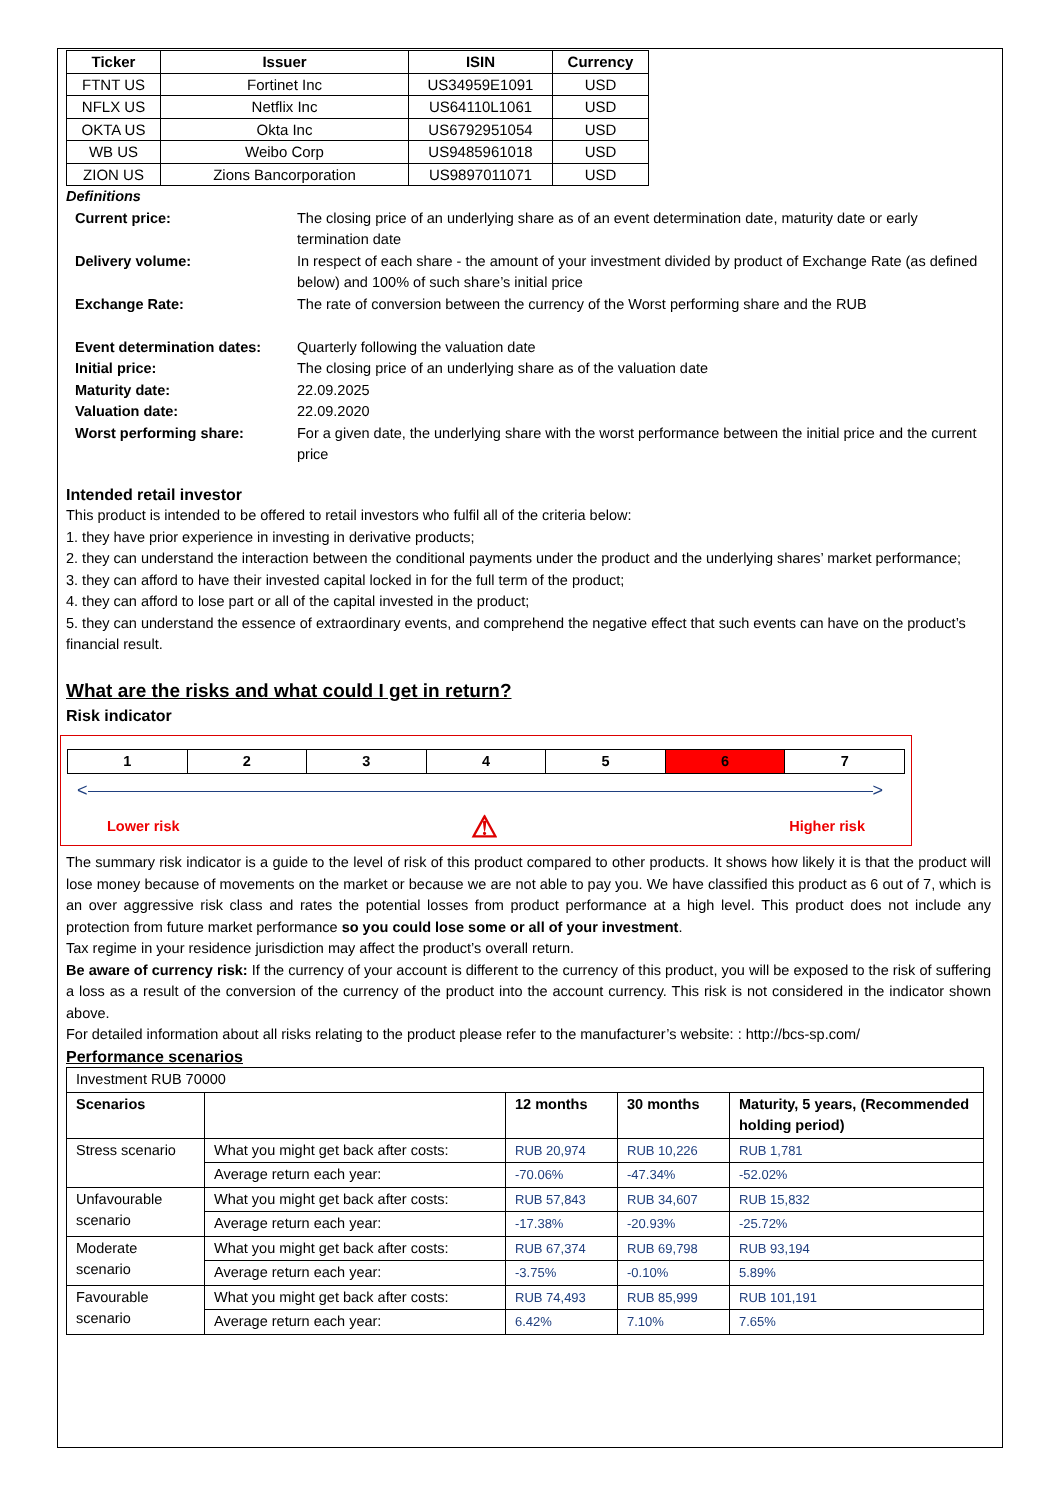| Ticker | Issuer | ISIN | Currency |
| --- | --- | --- | --- |
| FTNT US | Fortinet Inc | US34959E1091 | USD |
| NFLX US | Netflix Inc | US64110L1061 | USD |
| OKTA US | Okta Inc | US6792951054 | USD |
| WB US | Weibo Corp | US9485961018 | USD |
| ZION US | Zions Bancorporation | US9897011071 | USD |
Definitions
| Current price: | The closing price of an underlying share as of an event determination date, maturity date or early termination date |
| Delivery volume: | In respect of each share - the amount of your investment divided by product of Exchange Rate (as defined below) and 100% of such share’s initial price |
| Exchange Rate: | The rate of conversion between the currency of the Worst performing share and the RUB |
| Event determination dates: | Quarterly following the valuation date |
| Initial price: | The closing price of an underlying share as of the valuation date |
| Maturity date: | 22.09.2025 |
| Valuation date: | 22.09.2020 |
| Worst performing share: | For a given date, the underlying share with the worst performance between the initial price and the current price |
Intended retail investor
This product is intended to be offered to retail investors who fulfil all of the criteria below:
1. they have prior experience in investing in derivative products;
2. they can understand the interaction between the conditional payments under the product and the underlying shares’ market performance;
3. they can afford to have their invested capital locked in for the full term of the product;
4. they can afford to lose part or all of the capital invested in the product;
5. they can understand the essence of extraordinary events, and comprehend the negative effect that such events can have on the product’s financial result.
What are the risks and what could I get in return?
Risk indicator
| 1 | 2 | 3 | 4 | 5 | 6 | 7 |
< >
Lower risk ⚠ Higher risk
The summary risk indicator is a guide to the level of risk of this product compared to other products. It shows how likely it is that the product will lose money because of movements on the market or because we are not able to pay you. We have classified this product as 6 out of 7, which is an over aggressive risk class and rates the potential losses from product performance at a high level. This product does not include any protection from future market performance so you could lose some or all of your investment.
Tax regime in your residence jurisdiction may affect the product’s overall return.
Be aware of currency risk: If the currency of your account is different to the currency of this product, you will be exposed to the risk of suffering a loss as a result of the conversion of the currency of the product into the account currency. This risk is not considered in the indicator shown above.
For detailed information about all risks relating to the product please refer to the manufacturer’s website: : http://bcs-sp.com/
Performance scenarios
| Investment RUB 70000 | | | | |
| Scenarios | | 12 months | 30 months | Maturity, 5 years, (Recommended holding period) |
| Stress scenario | What you might get back after costs: | RUB 20,974 | RUB 10,226 | RUB 1,781 |
| | Average return each year: | -70.06% | -47.34% | -52.02% |
| Unfavourable scenario | What you might get back after costs: | RUB 57,843 | RUB 34,607 | RUB 15,832 |
| | Average return each year: | -17.38% | -20.93% | -25.72% |
| Moderate scenario | What you might get back after costs: | RUB 67,374 | RUB 69,798 | RUB 93,194 |
| | Average return each year: | -3.75% | -0.10% | 5.89% |
| Favourable scenario | What you might get back after costs: | RUB 74,493 | RUB 85,999 | RUB 101,191 |
| | Average return each year: | 6.42% | 7.10% | 7.65% |